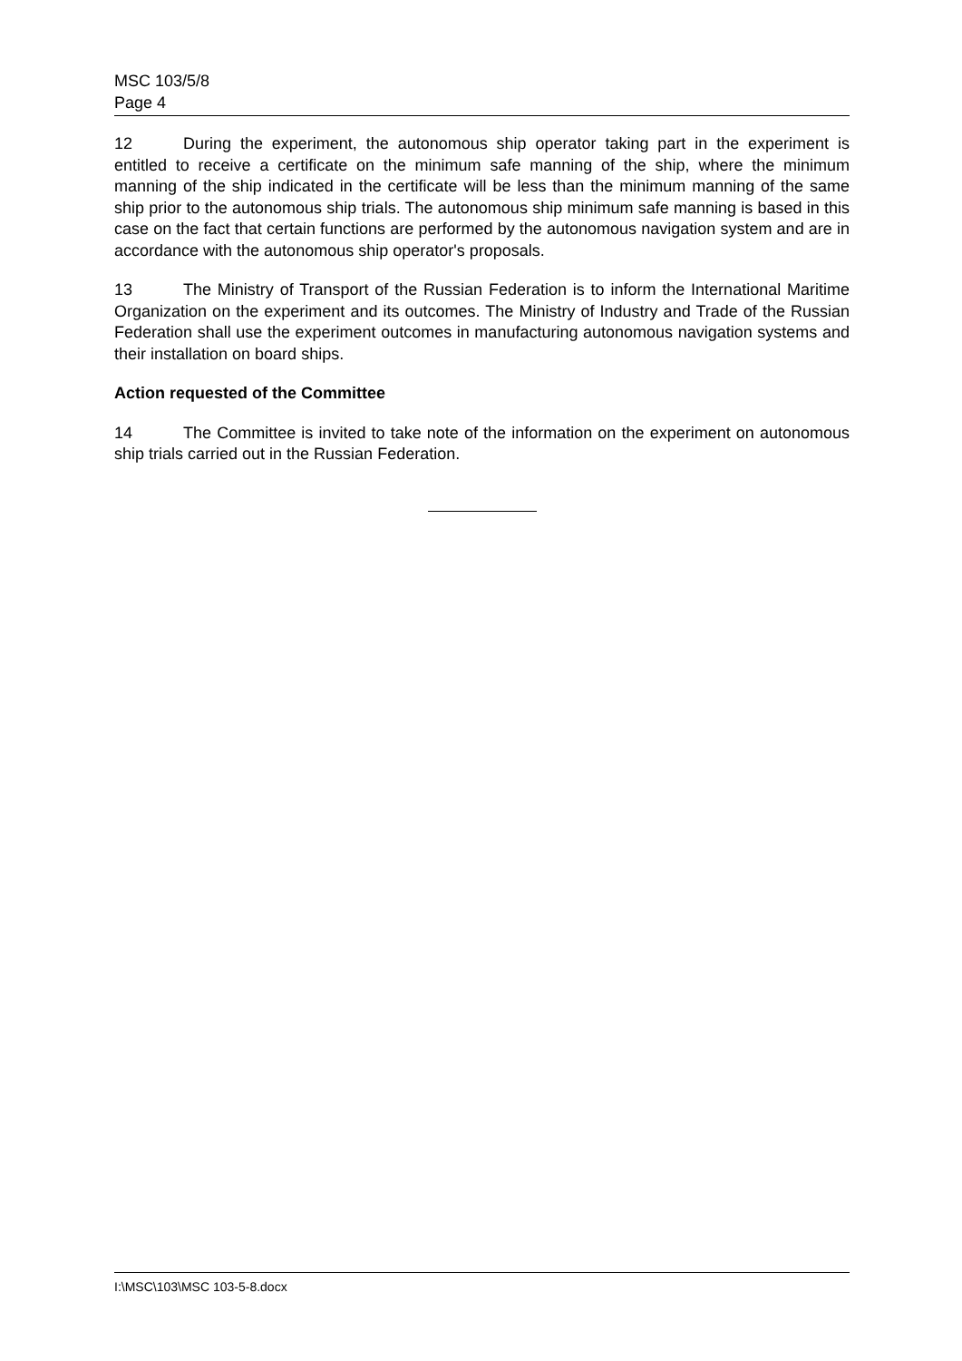MSC 103/5/8
Page 4
12 During the experiment, the autonomous ship operator taking part in the experiment is entitled to receive a certificate on the minimum safe manning of the ship, where the minimum manning of the ship indicated in the certificate will be less than the minimum manning of the same ship prior to the autonomous ship trials. The autonomous ship minimum safe manning is based in this case on the fact that certain functions are performed by the autonomous navigation system and are in accordance with the autonomous ship operator's proposals.
13 The Ministry of Transport of the Russian Federation is to inform the International Maritime Organization on the experiment and its outcomes. The Ministry of Industry and Trade of the Russian Federation shall use the experiment outcomes in manufacturing autonomous navigation systems and their installation on board ships.
Action requested of the Committee
14 The Committee is invited to take note of the information on the experiment on autonomous ship trials carried out in the Russian Federation.
I:\MSC\103\MSC 103-5-8.docx